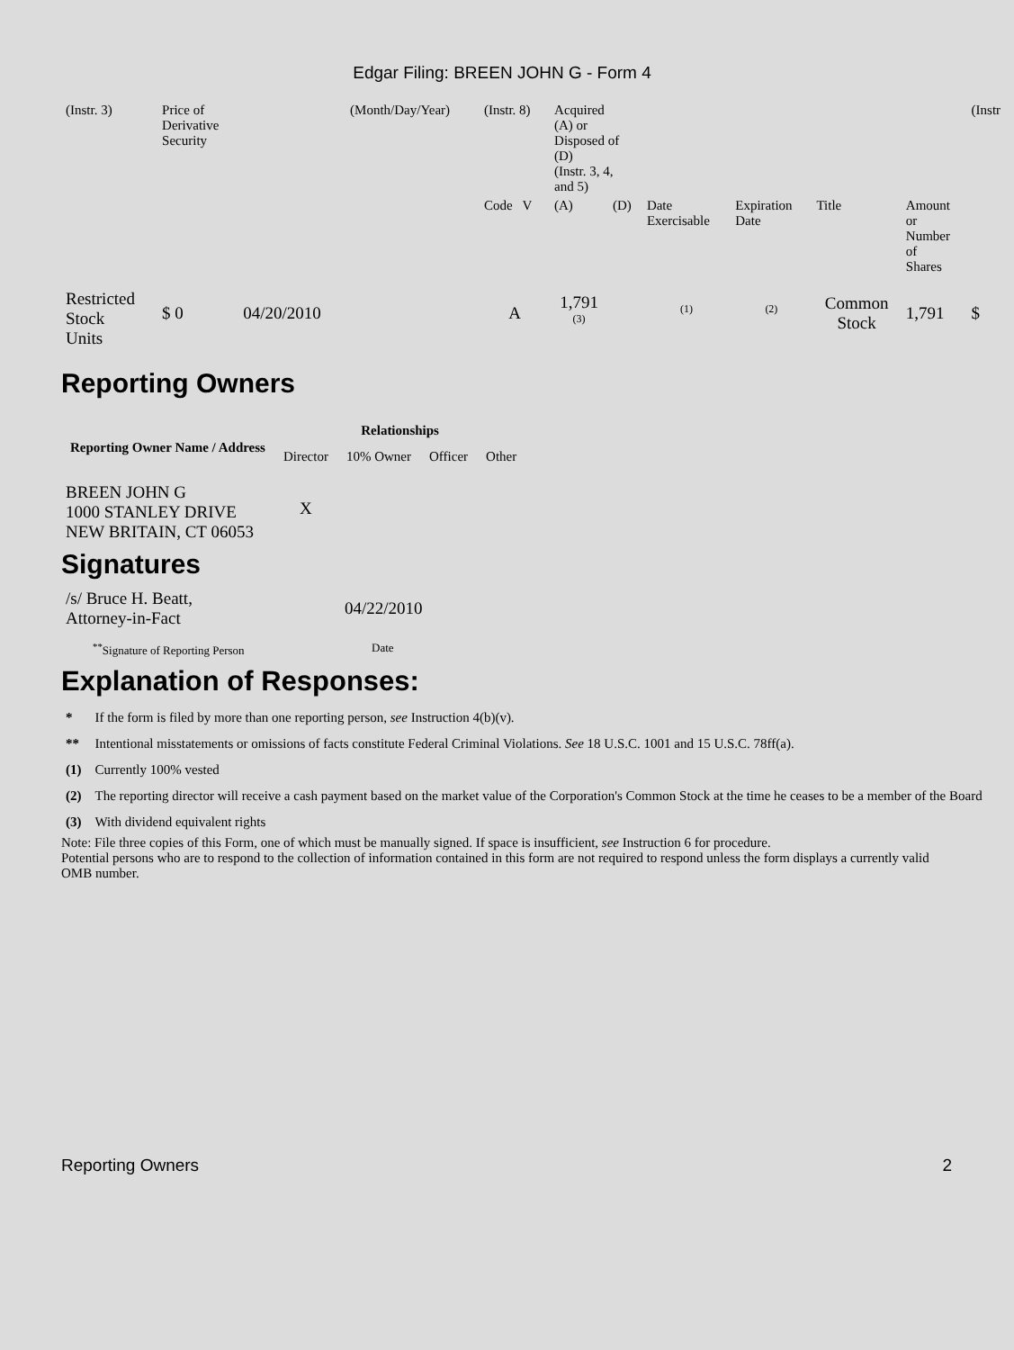Edgar Filing: BREEN JOHN G - Form 4
| (Instr. 3) | Price of Derivative Security | | (Month/Day/Year) | (Instr. 8) | Acquired (A) or Disposed of (D) (Instr. 3, 4, and 5) | | | | | | (Instr |
| | | | | Code V | (A) | (D) | Date Exercisable | Expiration Date | Title | Amount or Number of Shares | |
| Restricted Stock Units | $ 0 | 04/20/2010 | | A | 1,791 <sup>(3)</sup> | | <sup>(1)</sup> | <sup>(2)</sup> | Common Stock | 1,791 | $ |
Reporting Owners
| Reporting Owner Name / Address | Relationships | | | |
| --- | --- | --- | --- | --- |
| | Director | 10% Owner | Officer | Other |
| BREEN JOHN G 1000 STANLEY DRIVE NEW BRITAIN, CT 06053 | X | | | |
Signatures
| /s/ Bruce H. Beatt, Attorney-in-Fact | 04/22/2010 |
| <sup>**</sup> Signature of Reporting Person | Date |
Explanation of Responses:
| * | If the form is filed by more than one reporting person, see Instruction 4(b)(v). |
| ** | Intentional misstatements or omissions of facts constitute Federal Criminal Violations. See 18 U.S.C. 1001 and 15 U.S.C. 78ff(a). |
| (1) | Currently 100% vested |
| (2) | The reporting director will receive a cash payment based on the market value of the Corporation's Common Stock at the time he ceases to be a member of the Board |
| (3) | With dividend equivalent rights |
Note: File three copies of this Form, one of which must be manually signed. If space is insufficient, see Instruction 6 for procedure.
Potential persons who are to respond to the collection of information contained in this form are not required to respond unless the form displays a currently valid OMB number.
Reporting Owners 2